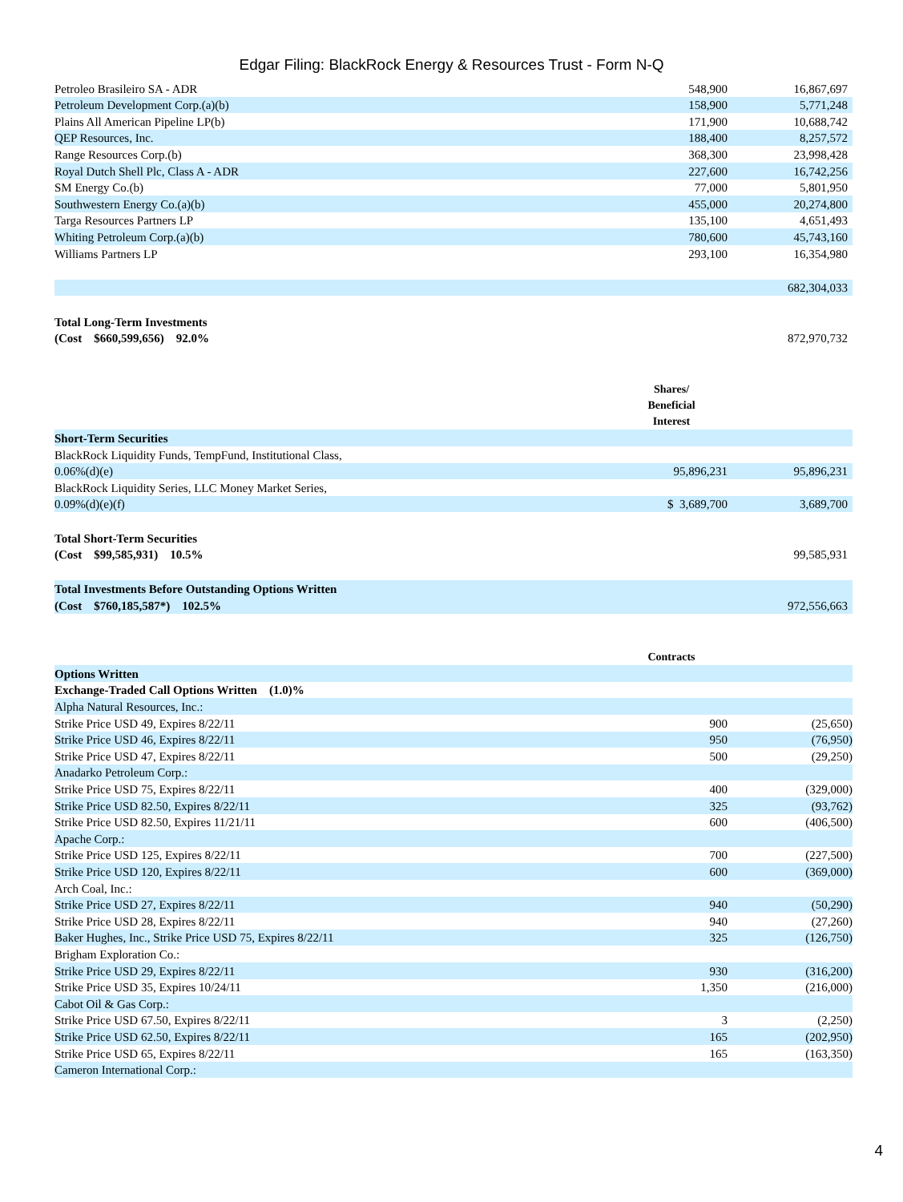Edgar Filing: BlackRock Energy & Resources Trust - Form N-Q
| Petroleo Brasileiro SA - ADR | 548,900 | 16,867,697 |
| Petroleum Development Corp.(a)(b) | 158,900 | 5,771,248 |
| Plains All American Pipeline LP(b) | 171,900 | 10,688,742 |
| QEP Resources, Inc. | 188,400 | 8,257,572 |
| Range Resources Corp.(b) | 368,300 | 23,998,428 |
| Royal Dutch Shell Plc, Class A - ADR | 227,600 | 16,742,256 |
| SM Energy Co.(b) | 77,000 | 5,801,950 |
| Southwestern Energy Co.(a)(b) | 455,000 | 20,274,800 |
| Targa Resources Partners LP | 135,100 | 4,651,493 |
| Whiting Petroleum Corp.(a)(b) | 780,600 | 45,743,160 |
| Williams Partners LP | 293,100 | 16,354,980 |
| | | 682,304,033 |
| Total Long-Term Investments | | |
| (Cost $660,599,656) 92.0% | | 872,970,732 |
| | Shares/ Beneficial Interest | |
| Short-Term Securities | | |
| BlackRock Liquidity Funds, TempFund, Institutional Class, | | |
| 0.06%(d)(e) | 95,896,231 | 95,896,231 |
| BlackRock Liquidity Series, LLC Money Market Series, | | |
| 0.09%(d)(e)(f) | $ 3,689,700 | 3,689,700 |
| Total Short-Term Securities | | |
| (Cost $99,585,931) 10.5% | | 99,585,931 |
| Total Investments Before Outstanding Options Written | | |
| (Cost $760,185,587*) 102.5% | | 972,556,663 |
| | Contracts | |
| Options Written | | |
| Exchange-Traded Call Options Written (1.0)% | | |
| Alpha Natural Resources, Inc.: | | |
| Strike Price USD 49, Expires 8/22/11 | 900 | (25,650) |
| Strike Price USD 46, Expires 8/22/11 | 950 | (76,950) |
| Strike Price USD 47, Expires 8/22/11 | 500 | (29,250) |
| Anadarko Petroleum Corp.: | | |
| Strike Price USD 75, Expires 8/22/11 | 400 | (329,000) |
| Strike Price USD 82.50, Expires 8/22/11 | 325 | (93,762) |
| Strike Price USD 82.50, Expires 11/21/11 | 600 | (406,500) |
| Apache Corp.: | | |
| Strike Price USD 125, Expires 8/22/11 | 700 | (227,500) |
| Strike Price USD 120, Expires 8/22/11 | 600 | (369,000) |
| Arch Coal, Inc.: | | |
| Strike Price USD 27, Expires 8/22/11 | 940 | (50,290) |
| Strike Price USD 28, Expires 8/22/11 | 940 | (27,260) |
| Baker Hughes, Inc., Strike Price USD 75, Expires 8/22/11 | 325 | (126,750) |
| Brigham Exploration Co.: | | |
| Strike Price USD 29, Expires 8/22/11 | 930 | (316,200) |
| Strike Price USD 35, Expires 10/24/11 | 1,350 | (216,000) |
| Cabot Oil & Gas Corp.: | | |
| Strike Price USD 67.50, Expires 8/22/11 | 3 | (2,250) |
| Strike Price USD 62.50, Expires 8/22/11 | 165 | (202,950) |
| Strike Price USD 65, Expires 8/22/11 | 165 | (163,350) |
| Cameron International Corp.: | | |
4